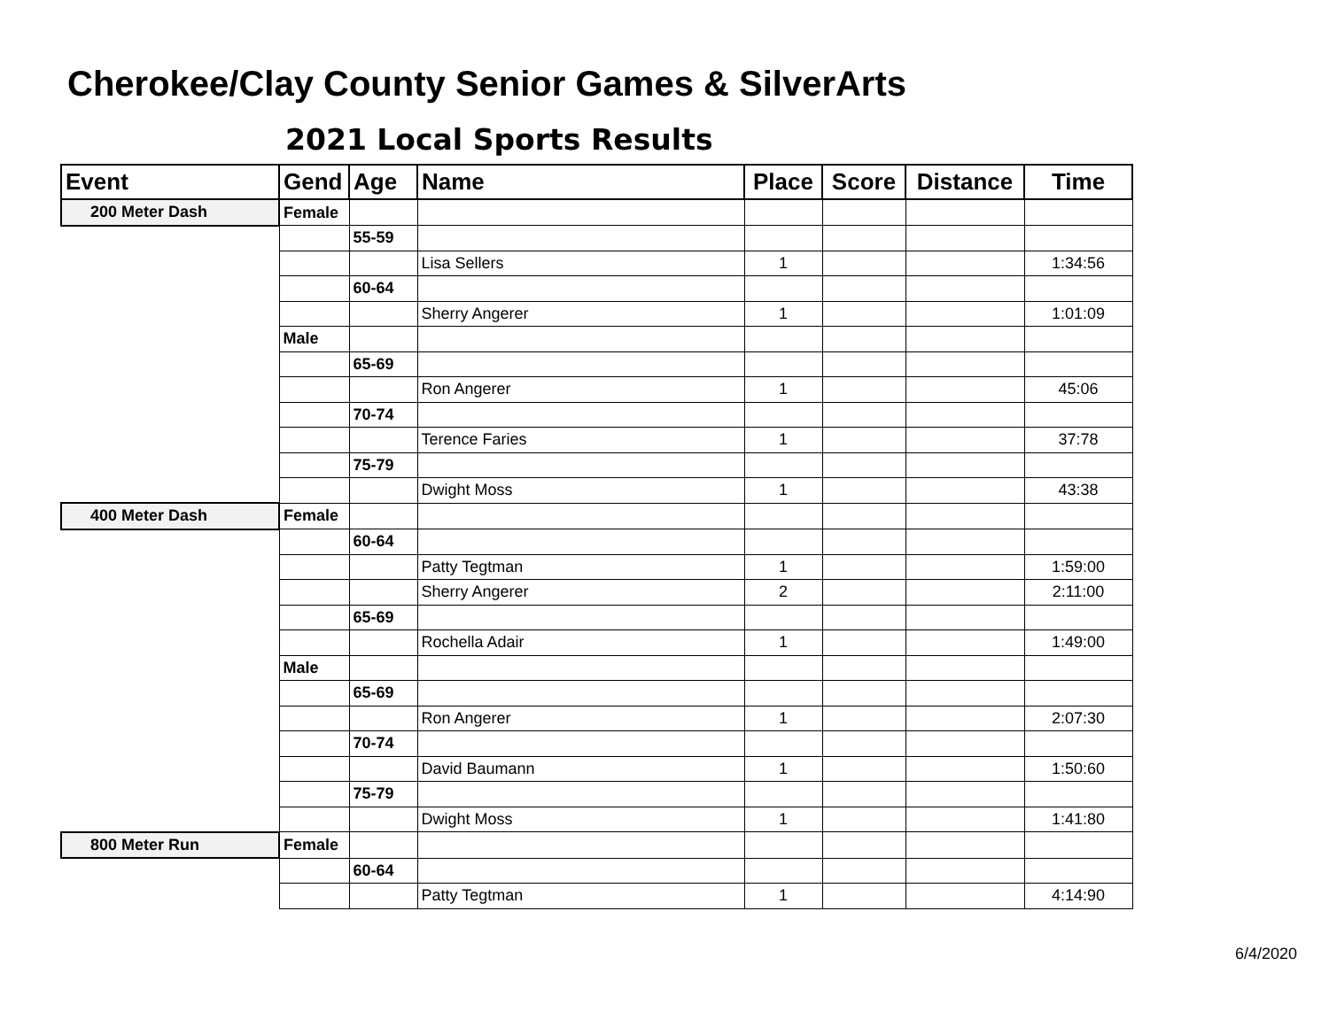Cherokee/Clay County Senior Games & SilverArts
2021 Local Sports Results
| Event | Gend | Age | Name | Place | Score | Distance | Time |
| --- | --- | --- | --- | --- | --- | --- | --- |
| 200 Meter Dash | Female | | | | | | |
| | | 55-59 | | | | | |
| | | | Lisa Sellers | 1 | | | 1:34:56 |
| | | 60-64 | | | | | |
| | | | Sherry Angerer | 1 | | | 1:01:09 |
| | Male | | | | | | |
| | | 65-69 | | | | | |
| | | | Ron Angerer | 1 | | | 45:06 |
| | | 70-74 | | | | | |
| | | | Terence Faries | 1 | | | 37:78 |
| | | 75-79 | | | | | |
| | | | Dwight Moss | 1 | | | 43:38 |
| 400 Meter Dash | Female | | | | | | |
| | | 60-64 | | | | | |
| | | | Patty Tegtman | 1 | | | 1:59:00 |
| | | | Sherry Angerer | 2 | | | 2:11:00 |
| | | 65-69 | | | | | |
| | | | Rochella Adair | 1 | | | 1:49:00 |
| | Male | | | | | | |
| | | 65-69 | | | | | |
| | | | Ron Angerer | 1 | | | 2:07:30 |
| | | 70-74 | | | | | |
| | | | David Baumann | 1 | | | 1:50:60 |
| | | 75-79 | | | | | |
| | | | Dwight Moss | 1 | | | 1:41:80 |
| 800 Meter Run | Female | | | | | | |
| | | 60-64 | | | | | |
| | | | Patty Tegtman | 1 | | | 4:14:90 |
6/4/2020